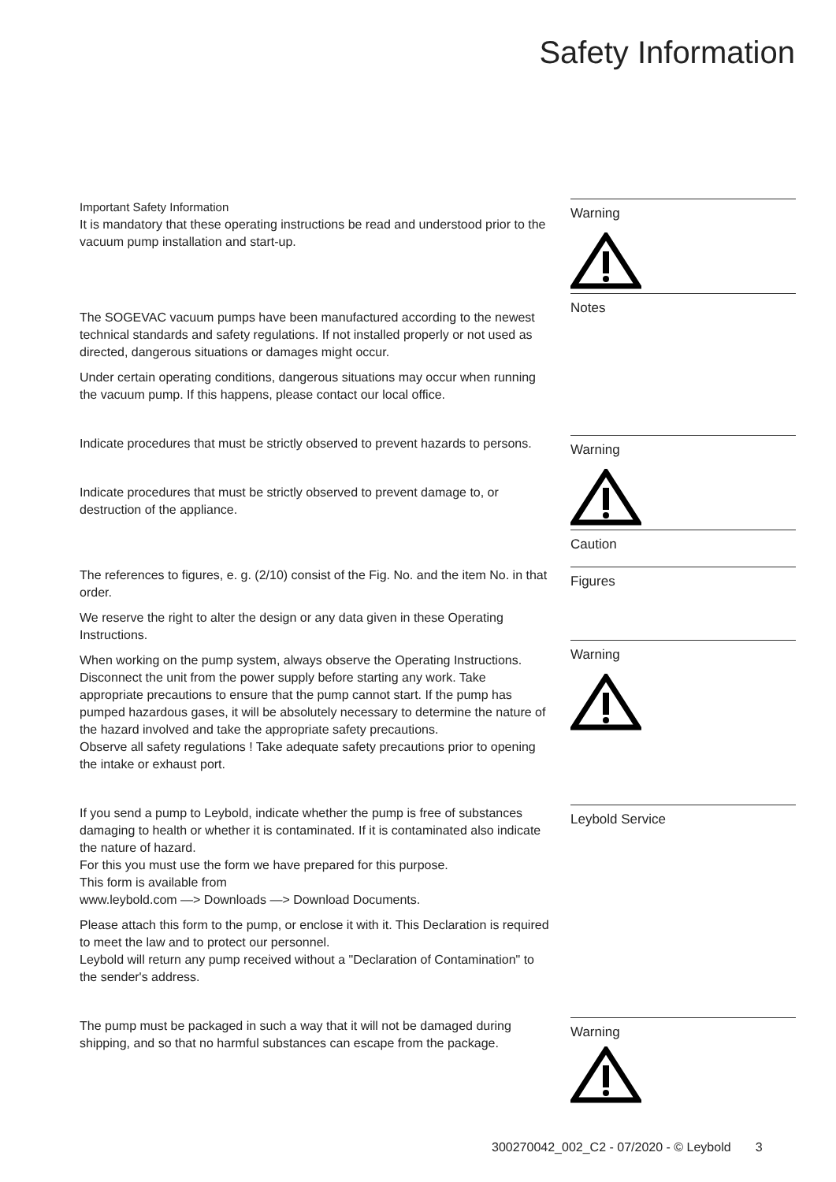Safety Information
Important Safety Information
It is mandatory that these operating instructions be read and understood prior to the vacuum pump installation and start-up.
Warning
The SOGEVAC vacuum pumps have been manufactured according to the newest technical standards and safety regulations. If not installed properly or not used as directed, dangerous situations or damages might occur.
Under certain operating conditions, dangerous situations may occur when running the vacuum pump. If this happens, please contact our local office.
Notes
Indicate procedures that must be strictly observed to prevent hazards to persons.
Indicate procedures that must be strictly observed to prevent damage to, or destruction of the appliance.
Warning
Caution
The references to figures, e. g. (2/10) consist of the Fig. No. and the item No. in that order.
We reserve the right to alter the design or any data given in these Operating Instructions.
When working on the pump system, always observe the Operating Instructions. Disconnect the unit from the power supply before starting any work. Take appropriate precautions to ensure that the pump cannot start. If the pump has pumped hazardous gases, it will be absolutely necessary to determine the nature of the hazard involved and take the appropriate safety precautions.
Observe all safety regulations ! Take adequate safety precautions prior to opening the intake or exhaust port.
Figures
Warning
If you send a pump to Leybold, indicate whether the pump is free of substances damaging to health or whether it is contaminated. If it is contaminated also indicate the nature of hazard.
For this you must use the form we have prepared for this purpose.
This form is available from
www.leybold.com —> Downloads —> Download Documents.
Please attach this form to the pump, or enclose it with it. This Declaration is required to meet the law and to protect our personnel.
Leybold will return any pump received without a "Declaration of Contamination" to the sender's address.
Leybold Service
The pump must be packaged in such a way that it will not be damaged during shipping, and so that no harmful substances can escape from the package.
Warning
300270042_002_C2 - 07/2020 - © Leybold 3